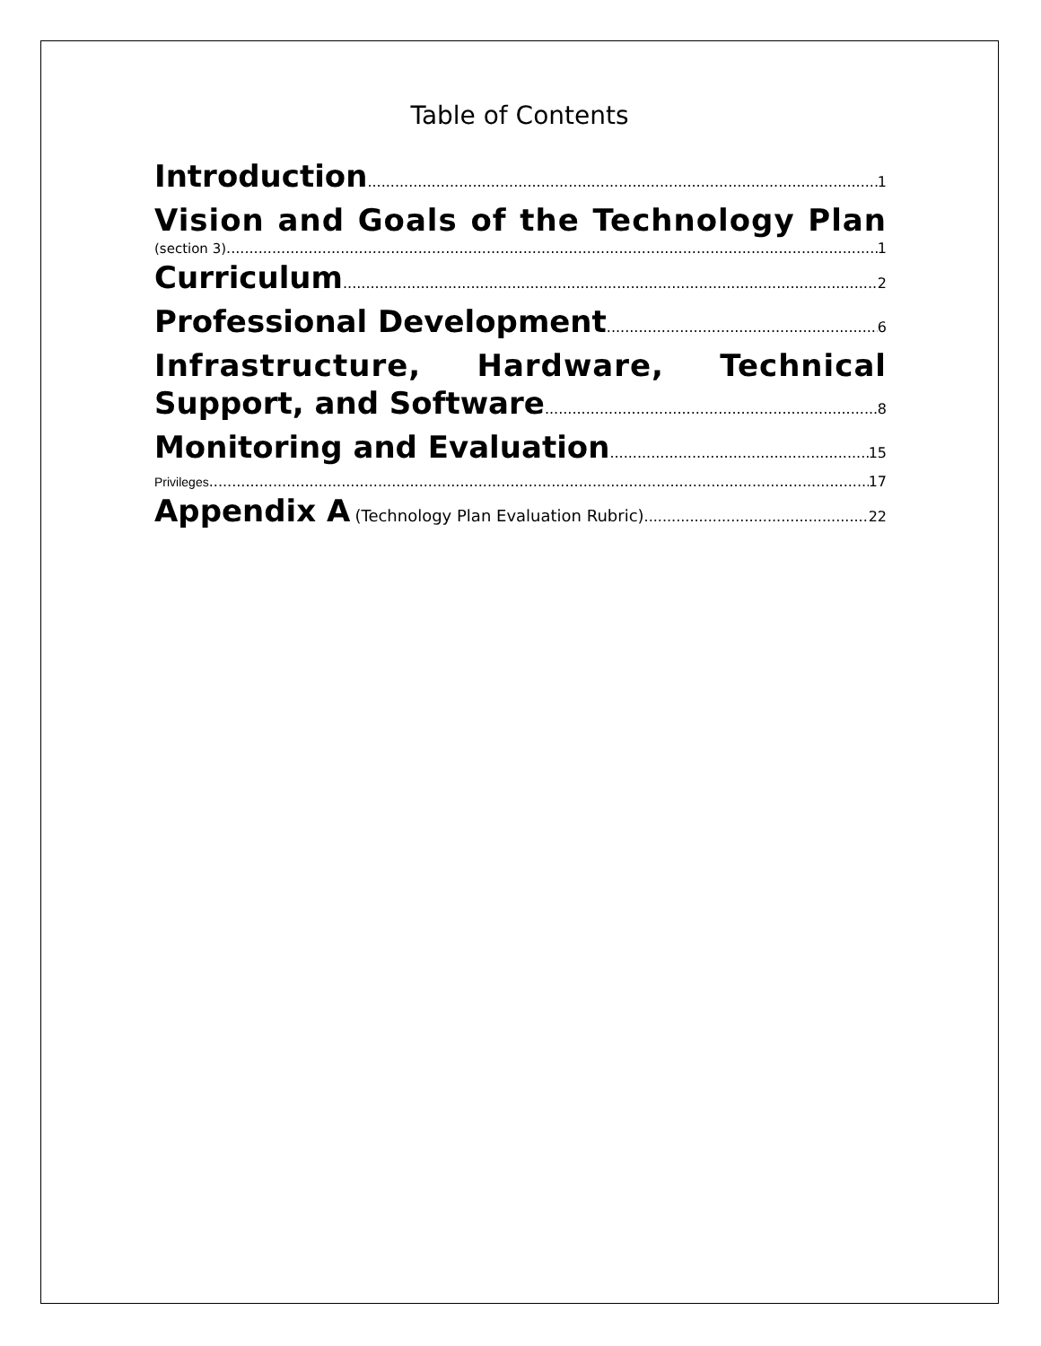Table of Contents
Introduction 1
Vision and Goals of the Technology Plan
(section 3) 1
Curriculum 2
Professional Development 6
Infrastructure, Hardware, Technical
Support, and Software 8
Monitoring and Evaluation 15
Privileges 17
Appendix A (Technology Plan Evaluation Rubric) 22